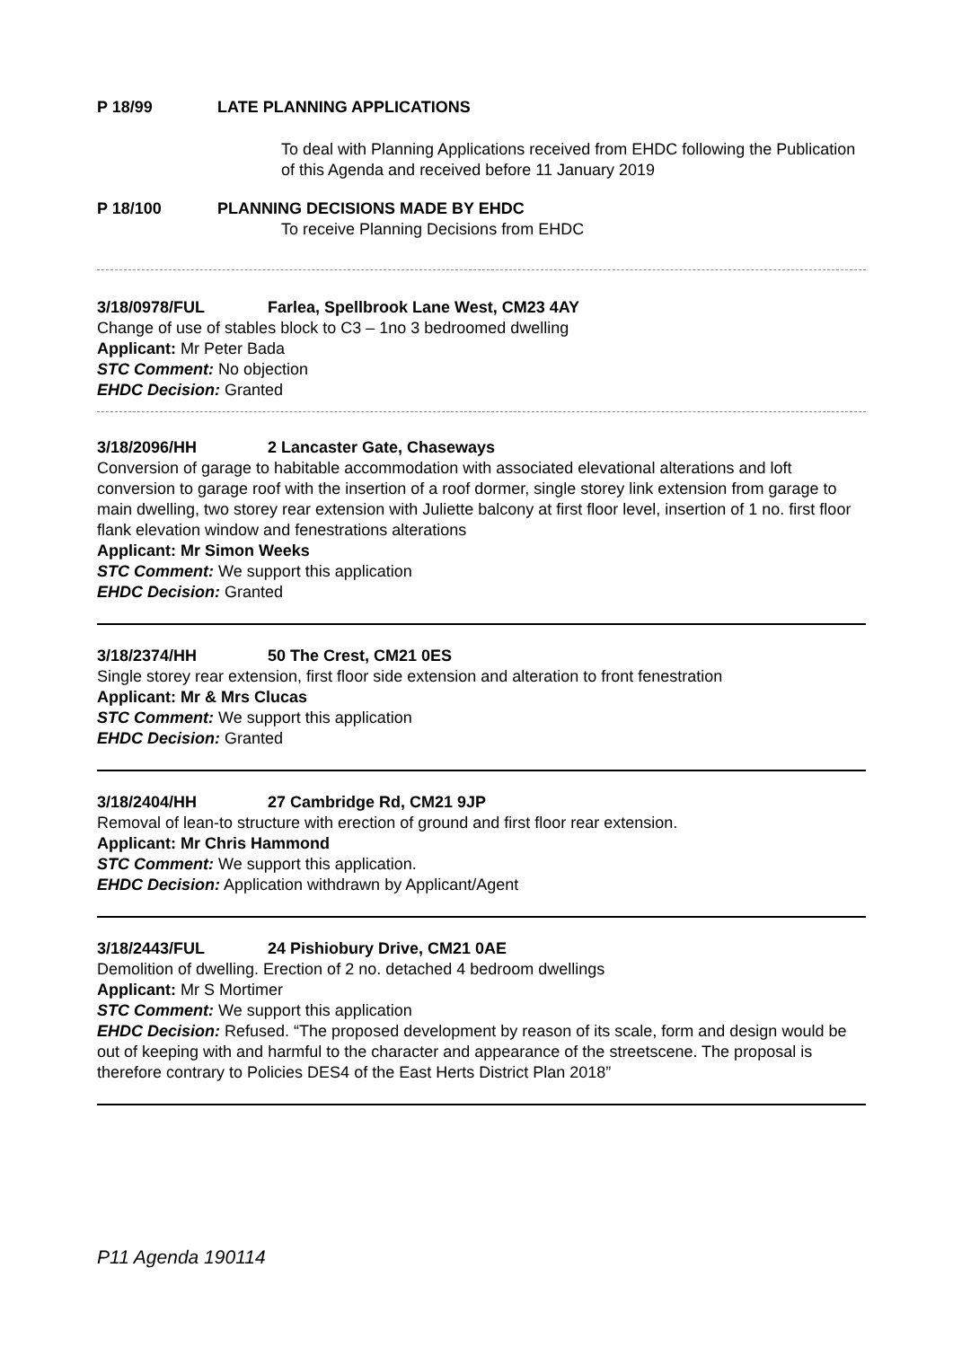P 18/99 LATE PLANNING APPLICATIONS
To deal with Planning Applications received from EHDC following the Publication of this Agenda and received before 11 January 2019
P 18/100 PLANNING DECISIONS MADE BY EHDC
To receive Planning Decisions from EHDC
3/18/0978/FUL Farlea, Spellbrook Lane West, CM23 4AY
Change of use of stables block to C3 – 1no 3 bedroomed dwelling
Applicant: Mr Peter Bada
STC Comment: No objection
EHDC Decision: Granted
3/18/2096/HH 2 Lancaster Gate, Chaseways
Conversion of garage to habitable accommodation with associated elevational alterations and loft conversion to garage roof with the insertion of a roof dormer, single storey link extension from garage to main dwelling, two storey rear extension with Juliette balcony at first floor level, insertion of 1 no. first floor flank elevation window and fenestrations alterations
Applicant: Mr Simon Weeks
STC Comment: We support this application
EHDC Decision: Granted
3/18/2374/HH 50 The Crest, CM21 0ES
Single storey rear extension, first floor side extension and alteration to front fenestration
Applicant: Mr & Mrs Clucas
STC Comment: We support this application
EHDC Decision: Granted
3/18/2404/HH 27 Cambridge Rd, CM21 9JP
Removal of lean-to structure with erection of ground and first floor rear extension.
Applicant: Mr Chris Hammond
STC Comment: We support this application.
EHDC Decision: Application withdrawn by Applicant/Agent
3/18/2443/FUL 24 Pishiobury Drive, CM21 0AE
Demolition of dwelling. Erection of 2 no. detached 4 bedroom dwellings
Applicant: Mr S Mortimer
STC Comment: We support this application
EHDC Decision: Refused. “The proposed development by reason of its scale, form and design would be out of keeping with and harmful to the character and appearance of the streetscene. The proposal is therefore contrary to Policies DES4 of the East Herts District Plan 2018”
P11 Agenda 190114